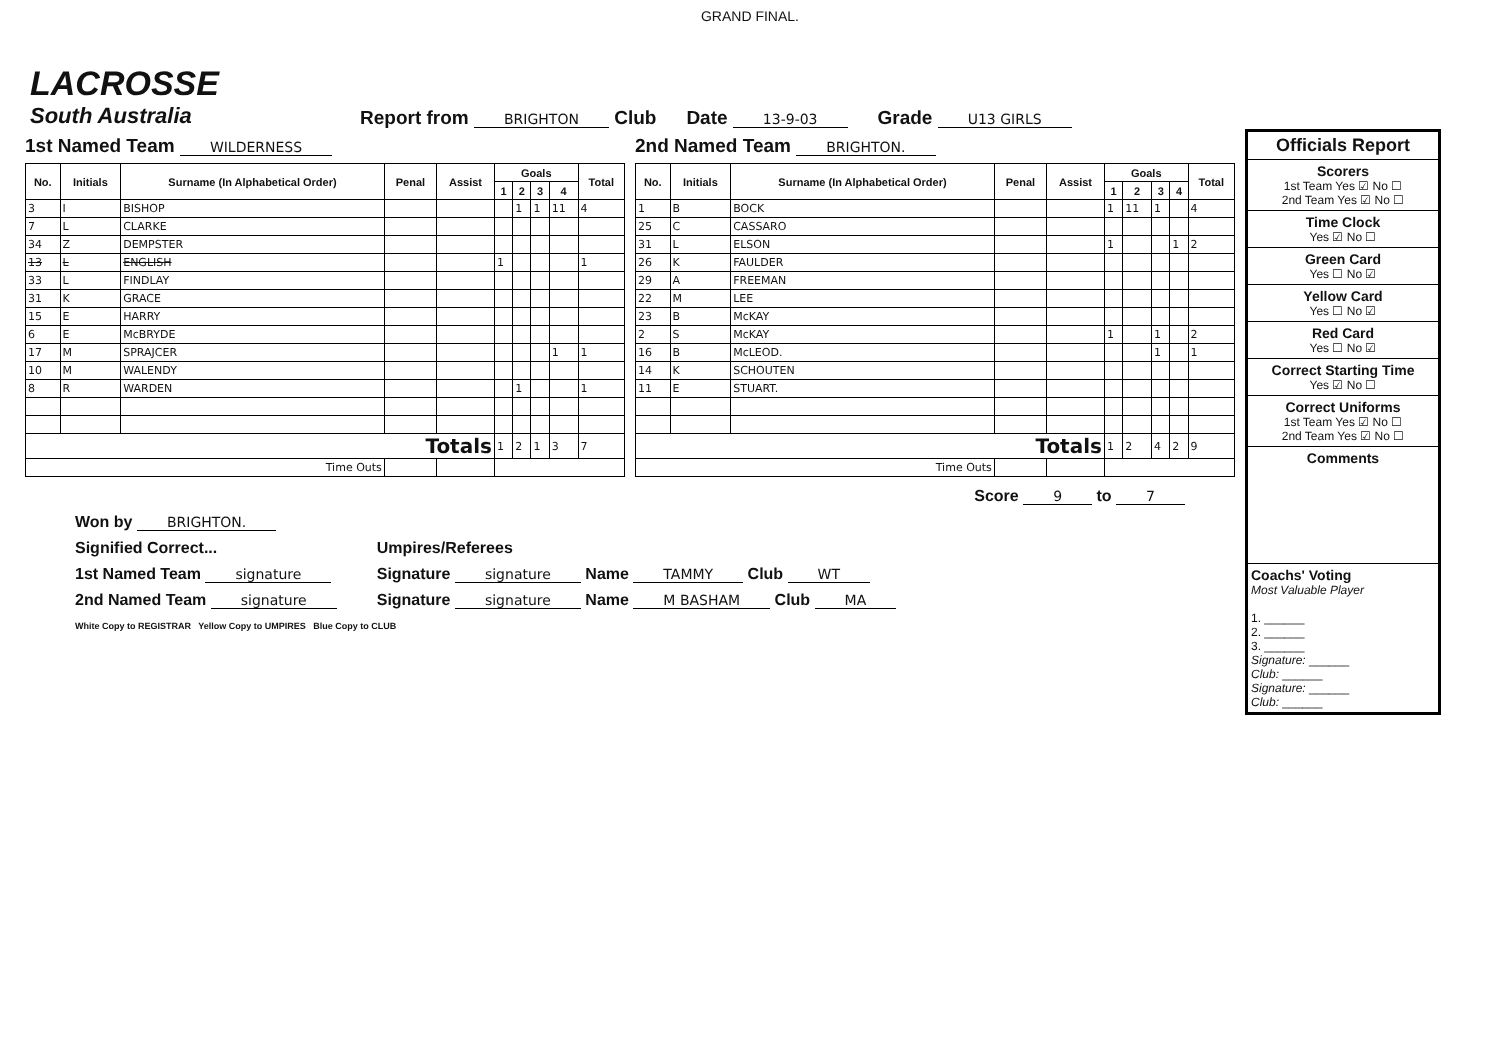GRAND FINAL.
LACROSSE
South Australia
Report from BRIGHTON Club Date 13-9-03 Grade U13 GIRLS
1st Named Team WILDERNESS
| No. | Initials | Surname (In Alphabetical Order) | Penal | Assist | Goals | | | | Total |
| --- | --- | --- | --- | --- | --- | --- | --- | --- | --- |
| | | | | | 1 | 2 | 3 | 4 | |
| 3 | I | BISHOP | | | | 1 | 1 | 11 | 4 |
| 7 | L | CLARKE | | | | | | | |
| 34 | Z | DEMPSTER | | | | | | | |
| 13 | L | ENGLISH | | | 1 | | | | 1 |
| 33 | L | FINDLAY | | | | | | | |
| 31 | K | GRACE | | | | | | | |
| 15 | E | HARRY | | | | | | | |
| 6 | E | McBRYDE | | | | | | | |
| 17 | M | SPRAJCER | | | | | | 1 | 1 |
| 10 | M | WALENDY | | | | | | | |
| 8 | R | WARDEN | | | | 1 | | | 1 |
| Totals | | | | | 1 | 2 | 1 | 3 | 7 |
| Time Outs | | | | | | | | | |
2nd Named Team BRIGHTON.
| No. | Initials | Surname (In Alphabetical Order) | Penal | Assist | Goals | | | | Total |
| --- | --- | --- | --- | --- | --- | --- | --- | --- | --- |
| | | | | | 1 | 2 | 3 | 4 | |
| 1 | B | BOCK | | | 1 | 11 | 1 | | 4 |
| 25 | C | CASSARO | | | | | | | |
| 31 | L | ELSON | | | 1 | | | 1 | 2 |
| 26 | K | FAULDER | | | | | | | |
| 29 | A | FREEMAN | | | | | | | |
| 22 | M | LEE | | | | | | | |
| 23 | B | McKAY | | | | | | | |
| 2 | S | McKAY | | | 1 | | 1 | | 2 |
| 16 | B | McLEOD. | | | | | 1 | | 1 |
| 14 | K | SCHOUTEN | | | | | | | |
| 11 | E | STUART. | | | | | | | |
| Totals | | | | | 1 | 2 | 4 | 2 | 9 |
| Time Outs | | | | | | | | | |
Score 9 to 7
Won by BRIGHTON.
Signified Correct...
1st Named Team signature
2nd Named Team signature
Umpires/Referees
Signature signature Name TAMMY Club WT
Signature signature Name M BASHAM Club MA
White Copy to REGISTRAR Yellow Copy to UMPIRES Blue Copy to CLUB
Officials Report
Scorers
1st Team Yes ☑ No ☐
2nd Team Yes ☑ No ☐
Time Clock
Yes ☑ No ☐
Green Card
Yes ☐ No ☑
Yellow Card
Yes ☐ No ☑
Red Card
Yes ☐ No ☑
Correct Starting Time
Yes ☑ No ☐
Correct Uniforms
1st Team Yes ☑ No ☐
2nd Team Yes ☑ No ☐
Comments
Coachs' Voting
Most Valuable Player
1. ______
2. ______
3. ______
Signature: ______
Club: ______
Signature: ______
Club: ______